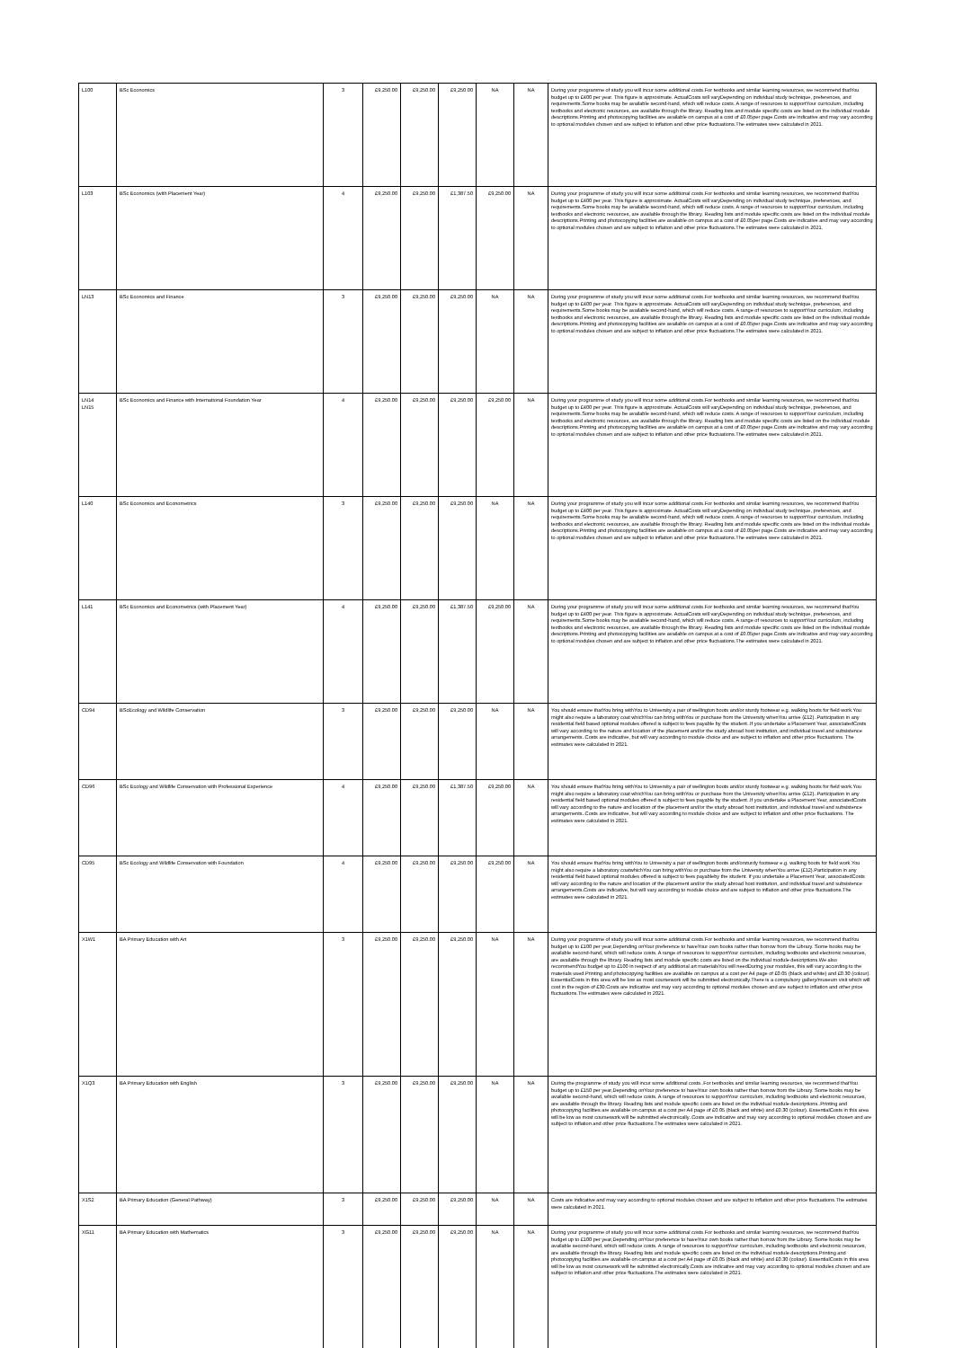| L100 | BSc Economics | 3 | £9,250.00 | £9,250.00 | £9,250.00 | NA | NA | During your programme of study you will incur some additional costs.For textbooks and similar learning resources, we recommend thatYou budget up to £400 per year. This figure is approximate. ActualCosts will varyDepending on individual study technique, preferences, and requirements.Some books may be available second-hand, which will reduce costs. A range of resources to supportYour curriculum, including textbooks and electronic resources, are available through the library. Reading lists and module specific costs are listed on the individual module descriptions.Printing and photocopying facilities are available on campus at a cost of £0.05per page.Costs are indicative and may vary according to optional modules chosen and are subject to inflation and other price fluctuations.The estimates were calculated in 2021. |
| L103 | BSc Economics (with Placement Year) | 4 | £9,250.00 | £9,250.00 | £1,387.50 | £9,250.00 | NA | During your programme of study you will incur some additional costs.For textbooks and similar learning resources, we recommend thatYou budget up to £400 per year. This figure is approximate. ActualCosts will varyDepending on individual study technique, preferences, and requirements.Some books may be available second-hand, which will reduce costs. A range of resources to supportYour curriculum, including textbooks and electronic resources, are available through the library. Reading lists and module specific costs are listed on the individual module descriptions.Printing and photocopying facilities are available on campus at a cost of £0.05per page.Costs are indicative and may vary according to optional modules chosen and are subject to inflation and other price fluctuations.The estimates were calculated in 2021. |
| LN13 | BSc Economics and Finance | 3 | £9,250.00 | £9,250.00 | £9,250.00 | NA | NA | During your programme of study you will incur some additional costs.For textbooks and similar learning resources, we recommend thatYou budget up to £400 per year. This figure is approximate. ActualCosts will varyDepending on individual study technique, preferences, and requirements.Some books may be available second-hand, which will reduce costs. A range of resources to supportYour curriculum, including textbooks and electronic resources, are available through the library. Reading lists and module specific costs are listed on the individual module descriptions.Printing and photocopying facilities are available on campus at a cost of £0.05per page.Costs are indicative and may vary according to optional modules chosen and are subject to inflation and other price fluctuations.The estimates were calculated in 2021. |
| LN14 LN15 | BSc Economics and Finance with International Foundation Year | 4 | £9,250.00 | £9,250.00 | £9,250.00 | £9,250.00 | NA | During your programme of study you will incur some additional costs.For textbooks and similar learning resources, we recommend thatYou budget up to £400 per year. This figure is approximate. ActualCosts will varyDepending on individual study technique, preferences, and requirements.Some books may be available second-hand, which will reduce costs. A range of resources to supportYour curriculum, including textbooks and electronic resources, are available through the library. Reading lists and module specific costs are listed on the individual module descriptions.Printing and photocopying facilities are available on campus at a cost of £0.05per page.Costs are indicative and may vary according to optional modules chosen and are subject to inflation and other price fluctuations.The estimates were calculated in 2021. |
| L140 | BSc Economics and Econometrics | 3 | £9,250.00 | £9,250.00 | £9,250.00 | NA | NA | During your programme of study you will incur some additional costs.For textbooks and similar learning resources, we recommend thatYou budget up to £400 per year. This figure is approximate. ActualCosts will varyDepending on individual study technique, preferences, and requirements.Some books may be available second-hand, which will reduce costs. A range of resources to supportYour curriculum, including textbooks and electronic resources, are available through the library. Reading lists and module specific costs are listed on the individual module descriptions.Printing and photocopying facilities are available on campus at a cost of £0.05per page.Costs are indicative and may vary according to optional modules chosen and are subject to inflation and other price fluctuations.The estimates were calculated in 2021. |
| L141 | BSc Economics and Econometrics (with Placement Year) | 4 | £9,250.00 | £9,250.00 | £1,387.50 | £9,250.00 | NA | During your programme of study you will incur some additional costs.For textbooks and similar learning resources, we recommend thatYou budget up to £400 per year. This figure is approximate. ActualCosts will varyDepending on individual study technique, preferences, and requirements.Some books may be available second-hand, which will reduce costs. A range of resources to supportYour curriculum, including textbooks and electronic resources, are available through the library. Reading lists and module specific costs are listed on the individual module descriptions.Printing and photocopying facilities are available on campus at a cost of £0.05per page.Costs are indicative and may vary according to optional modules chosen and are subject to inflation and other price fluctuations.The estimates were calculated in 2021. |
| CD94 | BScEcology and Wildlife Conservation | 3 | £9,250.00 | £9,250.00 | £9,250.00 | NA | NA | You should ensure thatYou bring withYou to University a pair of wellington boots and/or sturdy footwear e.g. walking boots for field work.You might also require a laboratory coat whichYou can bring withYou or purchase from the University whenYou arrive (£12)..Participation in any residential field based optional modules offered is subject to fees payable by the student..If you undertake a Placement Year, associatedCosts will vary according to the nature and location of the placement and/or the study abroad host institution, and individual travel and subsistence arrangements..Costs are indicative, but will vary according to module choice and are subject to inflation and other price fluctuations. The estimates were calculated in 2021. |
| CD96 | BSc Ecology and Wildlife Conservation with Professional Experience | 4 | £9,250.00 | £9,250.00 | £1,387.50 | £9,250.00 | NA | You should ensure thatYou bring withYou to University a pair of wellington boots and/or sturdy footwear e.g. walking boots for field work.You might also require a laboratory coat whichYou can bring withYou or purchase from the University whenYou arrive (£12)..Participation in any residential field based optional modules offered is subject to fees payable by the student..If you undertake a Placement Year, associatedCosts will vary according to the nature and location of the placement and/or the study abroad host institution, and individual travel and subsistence arrangements..Costs are indicative, but will vary according to module choice and are subject to inflation and other price fluctuations. The estimates were calculated in 2021. |
| CD95 | BSc Ecology and Wildlife Conservation with Foundation | 4 | £9,250.00 | £9,250.00 | £9,250.00 | £9,250.00 | NA | You should ensure thatYou bring withYou to University a pair of wellington boots and/orsturdy footwear e.g. walking boots for field work.You might also require a laboratory coatwhichYou can bring withYou or purchase from the University whenYou arrive (£12).Participation in any residential field based optional modules offered is subject to fees payableby the student. If you undertake a Placement Year, associatedCosts will vary according to the nature and location of the placement and/or the study abroad host institution, and individual travel and subsistence arrangements.Costs are indicative, but will vary according to module choice and are subject to inflation and other price fluctuations.The estimates were calculated in 2021. |
| X1W1 | BA Primary Education with Art | 3 | £9,250.00 | £9,250.00 | £9,250.00 | NA | NA | During your programme of study you will incur some additional costs.For textbooks and similar learning resources, we recommend thatYou budget up to £100 per year,Depending onYour preference to haveYour own books rather than borrow from the Library. Some books may be available second-hand, which will reduce costs. A range of resources to supportYour curriculum, including textbooks and electronic resources, are available through the library. Reading lists and module specific costs are listed on the individual module descriptions.We also recommendYou budget up to £100 in respect of any additional art materialsYou will needDuring your modules, this will vary according to the materials used.Printing and photocopying facilities are available on campus at a cost per A4 page of £0.05 (black and white) and £0.30 (colour). EssentialCosts in this area will be low as most coursework will be submitted electronically.There is a compulsory gallery/museum visit which will cost in the region of £30.Costs are indicative and may vary according to optional modules chosen and are subject to inflation and other price fluctuations.The estimates were calculated in 2021. |
| X1Q3 | BA Primary Education with English | 3 | £9,250.00 | £9,250.00 | £9,250.00 | NA | NA | During the programme of study you will incur some additional costs..For textbooks and similar learning resources, we recommend thatYou budget up to £150 per year,Depending onYour preference to haveYour own books rather than borrow from the Library. Some books may be available second-hand, which will reduce costs. A range of resources to supportYour curriculum, including textbooks and electronic resources, are available through the library. Reading lists and module specific costs are listed on the individual module descriptions..Printing and photocopying facilities are available on campus at a cost per A4 page of £0.05 (black and white) and £0.30 (colour). EssentialCosts in this area will be low as most coursework will be submitted electronically..Costs are indicative and may vary according to optional modules chosen and are subject to inflation and other price fluctuations.The estimates were calculated in 2021. |
| X1S2 | BA Primary Education (General Pathway) | 3 | £9,250.00 | £9,250.00 | £9,250.00 | NA | NA | Costs are indicative and may vary according to optional modules chosen and are subject to inflation and other price fluctuations.The estimates were calculated in 2021. |
| XG11 | BA Primary Education with Mathematics | 3 | £9,250.00 | £9,250.00 | £9,250.00 | NA | NA | During your programme of study you will incur some additional costs.For textbooks and similar learning resources, we recommend thatYou budget up to £100 per year,Depending onYour preference to haveYour own books rather than borrow from the Library. Some books may be available second-hand, which will reduce costs. A range of resources to supportYour curriculum, including textbooks and electronic resources, are available through the library. Reading lists and module specific costs are listed on the individual module descriptions.Printing and photocopying facilities are available on campus at a cost per A4 page of £0.05 (black and white) and £0.30 (colour). EssentialCosts in this area will be low as most coursework will be submitted electronically.Costs are indicative and may vary according to optional modules chosen and are subject to inflation and other price fluctuations.The estimates were calculated in 2021. |